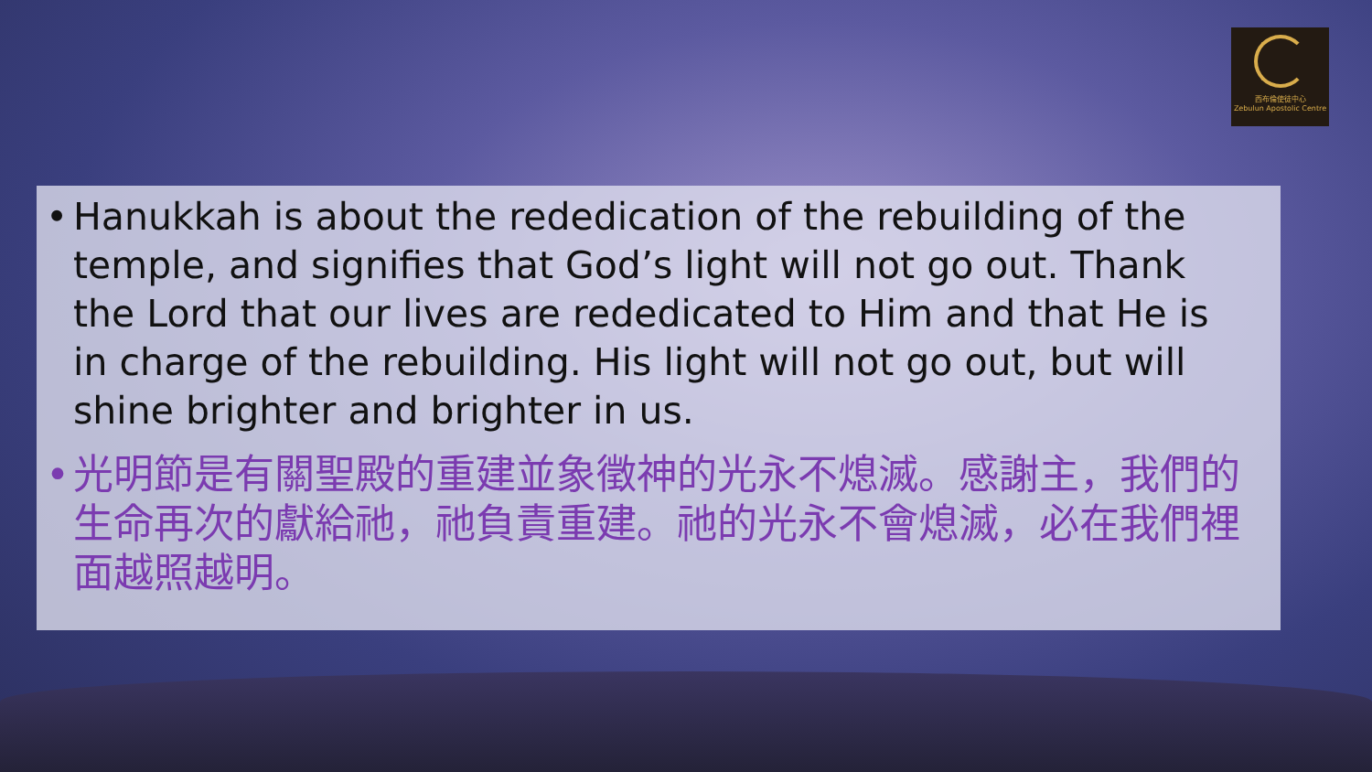西布倫使徒中心
Zebulun Apostolic Centre
• Hanukkah is about the rededication of the rebuilding of the temple, and signifies that God’s light will not go out. Thank the Lord that our lives are rededicated to Him and that He is in charge of the rebuilding. His light will not go out, but will shine brighter and brighter in us.
• 光明節是有關聖殿的重建並象徵神的光永不熄滅。感謝主，我們的生命再次的獻給祂，祂負責重建。祂的光永不會熄滅，必在我們裡面越照越明。